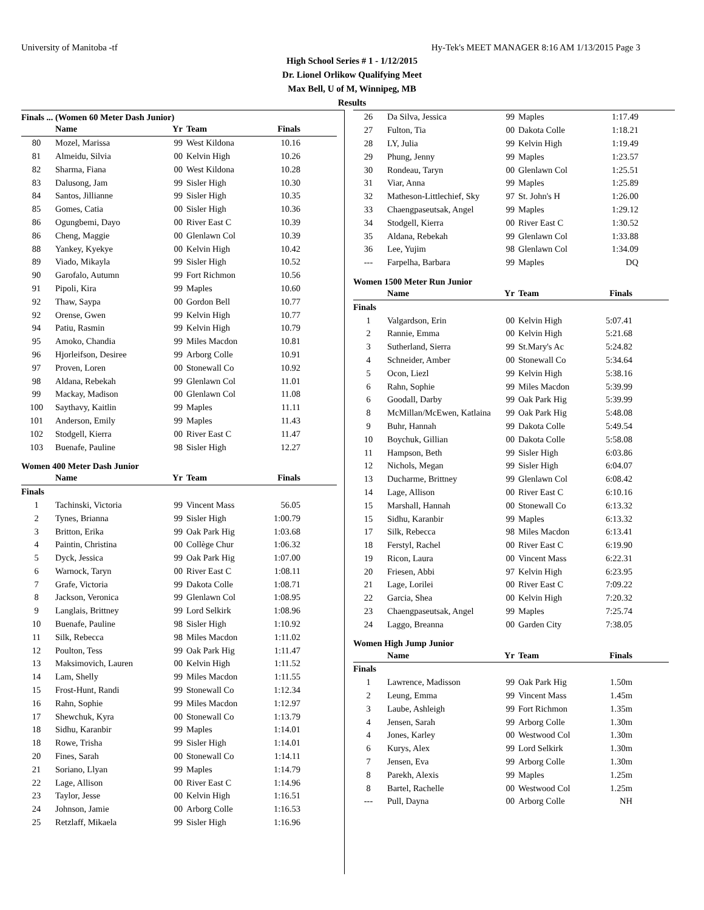University of Manitoba -tf Hy-Tek's MEET MANAGER 8:16 AM 1/13/2015 Page 3
High School Series # 1 - 1/12/2015
Dr. Lionel Orlikow Qualifying Meet
Max Bell, U of M, Winnipeg, MB
Results
Finals ... (Women 60 Meter Dash Junior)
| | Name | Yr | Team | Finals |
| --- | --- | --- | --- | --- |
| 80 | Mozel, Marissa | 99 | West Kildona | 10.16 |
| 81 | Almeidu, Silvia | 00 | Kelvin High | 10.26 |
| 82 | Sharma, Fiana | 00 | West Kildona | 10.28 |
| 83 | Dalusong, Jam | 99 | Sisler High | 10.30 |
| 84 | Santos, Jillianne | 99 | Sisler High | 10.35 |
| 85 | Gomes, Catia | 00 | Sisler High | 10.36 |
| 86 | Ogungbemi, Dayo | 00 | River East C | 10.39 |
| 86 | Cheng, Maggie | 00 | Glenlawn Col | 10.39 |
| 88 | Yankey, Kyekye | 00 | Kelvin High | 10.42 |
| 89 | Viado, Mikayla | 99 | Sisler High | 10.52 |
| 90 | Garofalo, Autumn | 99 | Fort Richmon | 10.56 |
| 91 | Pipoli, Kira | 99 | Maples | 10.60 |
| 92 | Thaw, Saypa | 00 | Gordon Bell | 10.77 |
| 92 | Orense, Gwen | 99 | Kelvin High | 10.77 |
| 94 | Patiu, Rasmin | 99 | Kelvin High | 10.79 |
| 95 | Amoko, Chandia | 99 | Miles Macdon | 10.81 |
| 96 | Hjorleifson, Desiree | 99 | Arborg Colle | 10.91 |
| 97 | Proven, Loren | 00 | Stonewall Co | 10.92 |
| 98 | Aldana, Rebekah | 99 | Glenlawn Col | 11.01 |
| 99 | Mackay, Madison | 00 | Glenlawn Col | 11.08 |
| 100 | Saythavy, Kaitlin | 99 | Maples | 11.11 |
| 101 | Anderson, Emily | 99 | Maples | 11.43 |
| 102 | Stodgell, Kierra | 00 | River East C | 11.47 |
| 103 | Buenafe, Pauline | 98 | Sisler High | 12.27 |
Women 400 Meter Dash Junior
| | Name | Yr | Team | Finals |
| --- | --- | --- | --- | --- |
| Finals | | | | |
| 1 | Tachinski, Victoria | 99 | Vincent Mass | 56.05 |
| 2 | Tynes, Brianna | 99 | Sisler High | 1:00.79 |
| 3 | Britton, Erika | 99 | Oak Park Hig | 1:03.68 |
| 4 | Paintin, Christina | 00 | Collège Chur | 1:06.32 |
| 5 | Dyck, Jessica | 99 | Oak Park Hig | 1:07.00 |
| 6 | Warnock, Taryn | 00 | River East C | 1:08.11 |
| 7 | Grafe, Victoria | 99 | Dakota Colle | 1:08.71 |
| 8 | Jackson, Veronica | 99 | Glenlawn Col | 1:08.95 |
| 9 | Langlais, Brittney | 99 | Lord Selkirk | 1:08.96 |
| 10 | Buenafe, Pauline | 98 | Sisler High | 1:10.92 |
| 11 | Silk, Rebecca | 98 | Miles Macdon | 1:11.02 |
| 12 | Poulton, Tess | 99 | Oak Park Hig | 1:11.47 |
| 13 | Maksimovich, Lauren | 00 | Kelvin High | 1:11.52 |
| 14 | Lam, Shelly | 99 | Miles Macdon | 1:11.55 |
| 15 | Frost-Hunt, Randi | 99 | Stonewall Co | 1:12.34 |
| 16 | Rahn, Sophie | 99 | Miles Macdon | 1:12.97 |
| 17 | Shewchuk, Kyra | 00 | Stonewall Co | 1:13.79 |
| 18 | Sidhu, Karanbir | 99 | Maples | 1:14.01 |
| 18 | Rowe, Trisha | 99 | Sisler High | 1:14.01 |
| 20 | Fines, Sarah | 00 | Stonewall Co | 1:14.11 |
| 21 | Soriano, Llyan | 99 | Maples | 1:14.79 |
| 22 | Lage, Allison | 00 | River East C | 1:14.96 |
| 23 | Taylor, Jesse | 00 | Kelvin High | 1:16.51 |
| 24 | Johnson, Jamie | 00 | Arborg Colle | 1:16.53 |
| 25 | Retzlaff, Mikaela | 99 | Sisler High | 1:16.96 |
| 26 | Da Silva, Jessica | 99 | Maples | 1:17.49 |
| 27 | Fulton, Tia | 00 | Dakota Colle | 1:18.21 |
| 28 | LY, Julia | 99 | Kelvin High | 1:19.49 |
| 29 | Phung, Jenny | 99 | Maples | 1:23.57 |
| 30 | Rondeau, Taryn | 00 | Glenlawn Col | 1:25.51 |
| 31 | Viar, Anna | 99 | Maples | 1:25.89 |
| 32 | Matheson-Littlechief, Sky | 97 | St. John's H | 1:26.00 |
| 33 | Chaengpaseutsak, Angel | 99 | Maples | 1:29.12 |
| 34 | Stodgell, Kierra | 00 | River East C | 1:30.52 |
| 35 | Aldana, Rebekah | 99 | Glenlawn Col | 1:33.88 |
| 36 | Lee, Yujim | 98 | Glenlawn Col | 1:34.09 |
| --- | Farpelha, Barbara | 99 | Maples | DQ |
Women 1500 Meter Run Junior
| | Name | Yr | Team | Finals |
| --- | --- | --- | --- | --- |
| Finals | | | | |
| 1 | Valgardson, Erin | 00 | Kelvin High | 5:07.41 |
| 2 | Rannie, Emma | 00 | Kelvin High | 5:21.68 |
| 3 | Sutherland, Sierra | 99 | St.Mary's Ac | 5:24.82 |
| 4 | Schneider, Amber | 00 | Stonewall Co | 5:34.64 |
| 5 | Ocon, Liezl | 99 | Kelvin High | 5:38.16 |
| 6 | Rahn, Sophie | 99 | Miles Macdon | 5:39.99 |
| 6 | Goodall, Darby | 99 | Oak Park Hig | 5:39.99 |
| 8 | McMillan/McEwen, Katlaina | 99 | Oak Park Hig | 5:48.08 |
| 9 | Buhr, Hannah | 99 | Dakota Colle | 5:49.54 |
| 10 | Boychuk, Gillian | 00 | Dakota Colle | 5:58.08 |
| 11 | Hampson, Beth | 99 | Sisler High | 6:03.86 |
| 12 | Nichols, Megan | 99 | Sisler High | 6:04.07 |
| 13 | Ducharme, Brittney | 99 | Glenlawn Col | 6:08.42 |
| 14 | Lage, Allison | 00 | River East C | 6:10.16 |
| 15 | Marshall, Hannah | 00 | Stonewall Co | 6:13.32 |
| 15 | Sidhu, Karanbir | 99 | Maples | 6:13.32 |
| 17 | Silk, Rebecca | 98 | Miles Macdon | 6:13.41 |
| 18 | Ferstyl, Rachel | 00 | River East C | 6:19.90 |
| 19 | Ricon, Laura | 00 | Vincent Mass | 6:22.31 |
| 20 | Friesen, Abbi | 97 | Kelvin High | 6:23.95 |
| 21 | Lage, Lorilei | 00 | River East C | 7:09.22 |
| 22 | Garcia, Shea | 00 | Kelvin High | 7:20.32 |
| 23 | Chaengpaseutsak, Angel | 99 | Maples | 7:25.74 |
| 24 | Laggo, Breanna | 00 | Garden City | 7:38.05 |
Women High Jump Junior
| | Name | Yr | Team | Finals |
| --- | --- | --- | --- | --- |
| Finals | | | | |
| 1 | Lawrence, Madisson | 99 | Oak Park Hig | 1.50m |
| 2 | Leung, Emma | 99 | Vincent Mass | 1.45m |
| 3 | Laube, Ashleigh | 99 | Fort Richmon | 1.35m |
| 4 | Jensen, Sarah | 99 | Arborg Colle | 1.30m |
| 4 | Jones, Karley | 00 | Westwood Col | 1.30m |
| 6 | Kurys, Alex | 99 | Lord Selkirk | 1.30m |
| 7 | Jensen, Eva | 99 | Arborg Colle | 1.30m |
| 8 | Parekh, Alexis | 99 | Maples | 1.25m |
| 8 | Bartel, Rachelle | 00 | Westwood Col | 1.25m |
| --- | Pull, Dayna | 00 | Arborg Colle | NH |